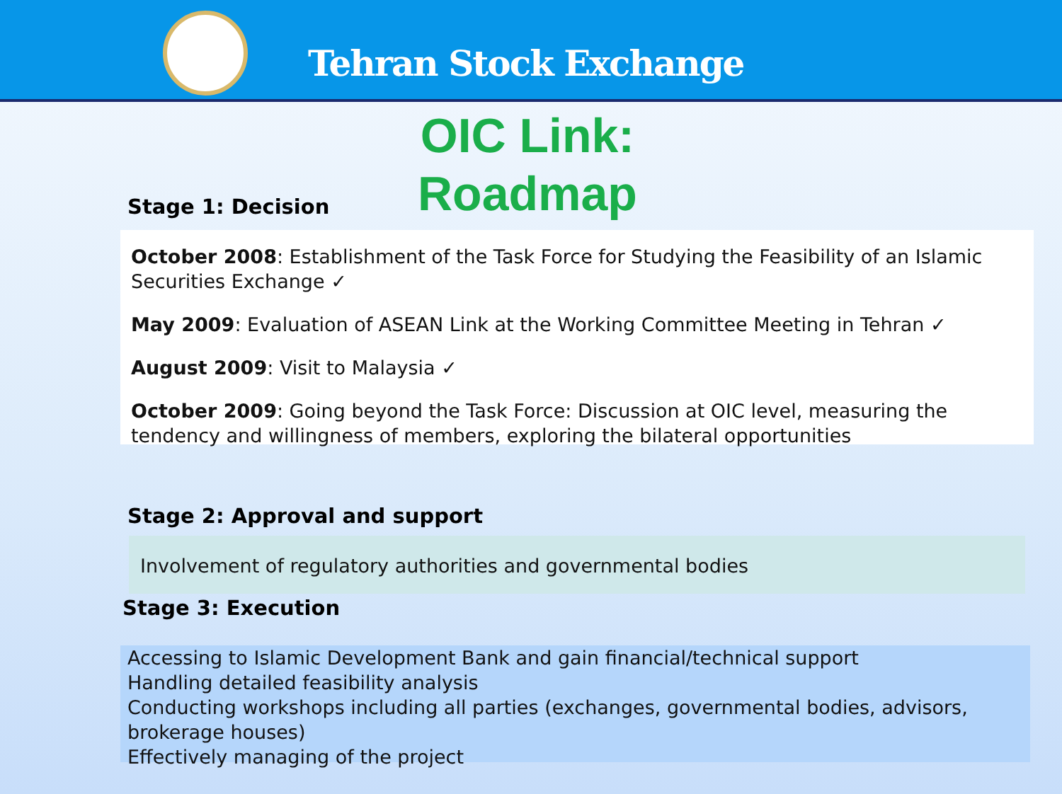Tehran Stock Exchange
OIC Link:
Roadmap
Stage 1: Decision
October 2008: Establishment of the Task Force for Studying the Feasibility of an Islamic Securities Exchange ✓
May 2009: Evaluation of ASEAN Link at the Working Committee Meeting in Tehran ✓
August 2009: Visit to Malaysia ✓
October 2009: Going beyond the Task Force: Discussion at OIC level, measuring the tendency and willingness of members, exploring the bilateral opportunities
Stage 2: Approval and support
Involvement of regulatory authorities and governmental bodies
Stage 3: Execution
Accessing to Islamic Development Bank and gain financial/technical support
Handling detailed feasibility analysis
Conducting workshops including all parties (exchanges, governmental bodies, advisors, brokerage houses)
Effectively managing of the project